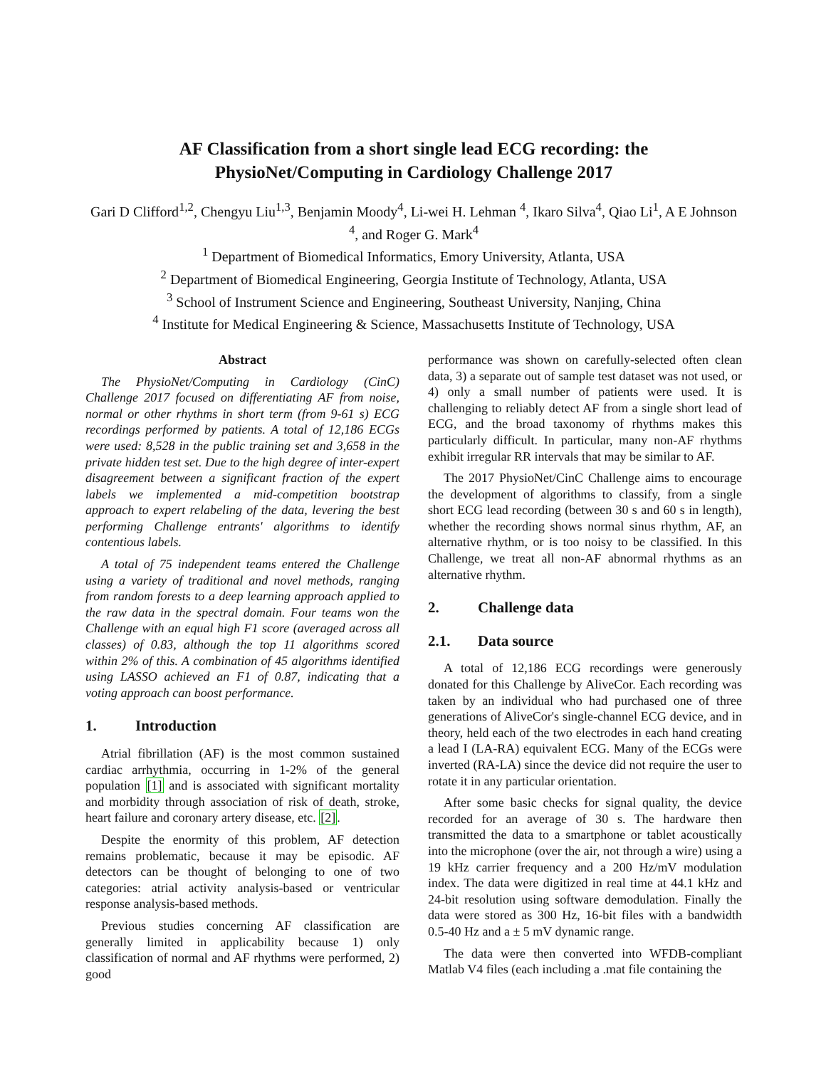AF Classification from a short single lead ECG recording: the
PhysioNet/Computing in Cardiology Challenge 2017
Gari D Clifford<sup>1,2</sup>, Chengyu Liu<sup>1,3</sup>, Benjamin Moody<sup>4</sup>, Li-wei H. Lehman <sup>4</sup>, Ikaro Silva<sup>4</sup>, Qiao Li<sup>1</sup>, A E Johnson <sup>4</sup>, and Roger G. Mark<sup>4</sup>
<sup>1</sup> Department of Biomedical Informatics, Emory University, Atlanta, USA
<sup>2</sup> Department of Biomedical Engineering, Georgia Institute of Technology, Atlanta, USA
<sup>3</sup> School of Instrument Science and Engineering, Southeast University, Nanjing, China
<sup>4</sup> Institute for Medical Engineering & Science, Massachusetts Institute of Technology, USA
Abstract
The PhysioNet/Computing in Cardiology (CinC) Challenge 2017 focused on differentiating AF from noise, normal or other rhythms in short term (from 9-61 s) ECG recordings performed by patients. A total of 12,186 ECGs were used: 8,528 in the public training set and 3,658 in the private hidden test set. Due to the high degree of inter-expert disagreement between a significant fraction of the expert labels we implemented a mid-competition bootstrap approach to expert relabeling of the data, levering the best performing Challenge entrants' algorithms to identify contentious labels.
A total of 75 independent teams entered the Challenge using a variety of traditional and novel methods, ranging from random forests to a deep learning approach applied to the raw data in the spectral domain. Four teams won the Challenge with an equal high F1 score (averaged across all classes) of 0.83, although the top 11 algorithms scored within 2% of this. A combination of 45 algorithms identified using LASSO achieved an F1 of 0.87, indicating that a voting approach can boost performance.
1. Introduction
Atrial fibrillation (AF) is the most common sustained cardiac arrhythmia, occurring in 1-2% of the general population [1] and is associated with significant mortality and morbidity through association of risk of death, stroke, heart failure and coronary artery disease, etc. [2].
Despite the enormity of this problem, AF detection remains problematic, because it may be episodic. AF detectors can be thought of belonging to one of two categories: atrial activity analysis-based or ventricular response analysis-based methods.
Previous studies concerning AF classification are generally limited in applicability because 1) only classification of normal and AF rhythms were performed, 2) good
performance was shown on carefully-selected often clean data, 3) a separate out of sample test dataset was not used, or 4) only a small number of patients were used. It is challenging to reliably detect AF from a single short lead of ECG, and the broad taxonomy of rhythms makes this particularly difficult. In particular, many non-AF rhythms exhibit irregular RR intervals that may be similar to AF.
The 2017 PhysioNet/CinC Challenge aims to encourage the development of algorithms to classify, from a single short ECG lead recording (between 30 s and 60 s in length), whether the recording shows normal sinus rhythm, AF, an alternative rhythm, or is too noisy to be classified. In this Challenge, we treat all non-AF abnormal rhythms as an alternative rhythm.
2. Challenge data
2.1. Data source
A total of 12,186 ECG recordings were generously donated for this Challenge by AliveCor. Each recording was taken by an individual who had purchased one of three generations of AliveCor's single-channel ECG device, and in theory, held each of the two electrodes in each hand creating a lead I (LA-RA) equivalent ECG. Many of the ECGs were inverted (RA-LA) since the device did not require the user to rotate it in any particular orientation.
After some basic checks for signal quality, the device recorded for an average of 30 s. The hardware then transmitted the data to a smartphone or tablet acoustically into the microphone (over the air, not through a wire) using a 19 kHz carrier frequency and a 200 Hz/mV modulation index. The data were digitized in real time at 44.1 kHz and 24-bit resolution using software demodulation. Finally the data were stored as 300 Hz, 16-bit files with a bandwidth 0.5-40 Hz and a ± 5 mV dynamic range.
The data were then converted into WFDB-compliant Matlab V4 files (each including a .mat file containing the